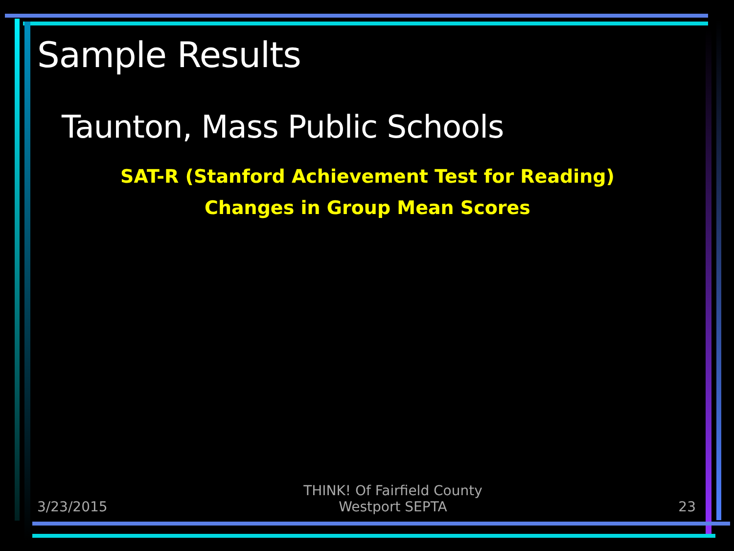Sample Results
Taunton, Mass Public Schools
SAT-R (Stanford Achievement Test for Reading)
Changes in Group Mean Scores
3/23/2015
THINK! Of Fairfield County
Westport SEPTA
23